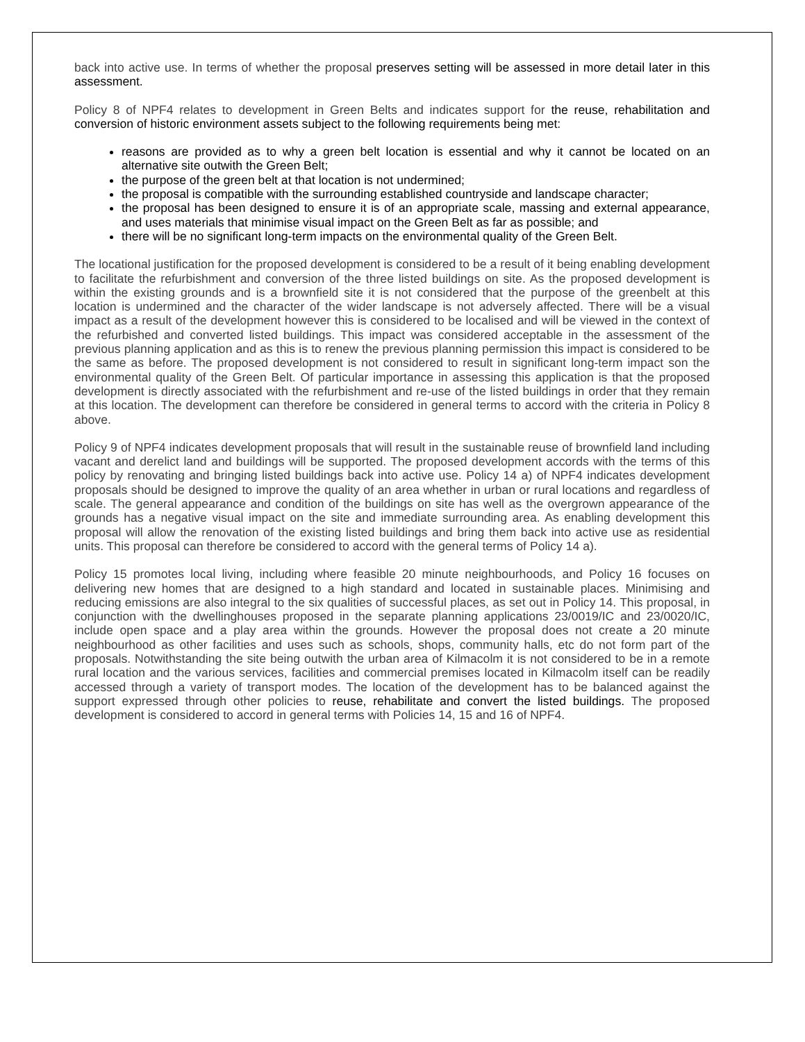back into active use. In terms of whether the proposal preserves setting will be assessed in more detail later in this assessment.
Policy 8 of NPF4 relates to development in Green Belts and indicates support for the reuse, rehabilitation and conversion of historic environment assets subject to the following requirements being met:
reasons are provided as to why a green belt location is essential and why it cannot be located on an alternative site outwith the Green Belt;
the purpose of the green belt at that location is not undermined;
the proposal is compatible with the surrounding established countryside and landscape character;
the proposal has been designed to ensure it is of an appropriate scale, massing and external appearance, and uses materials that minimise visual impact on the Green Belt as far as possible; and
there will be no significant long-term impacts on the environmental quality of the Green Belt.
The locational justification for the proposed development is considered to be a result of it being enabling development to facilitate the refurbishment and conversion of the three listed buildings on site. As the proposed development is within the existing grounds and is a brownfield site it is not considered that the purpose of the greenbelt at this location is undermined and the character of the wider landscape is not adversely affected. There will be a visual impact as a result of the development however this is considered to be localised and will be viewed in the context of the refurbished and converted listed buildings. This impact was considered acceptable in the assessment of the previous planning application and as this is to renew the previous planning permission this impact is considered to be the same as before. The proposed development is not considered to result in significant long-term impact son the environmental quality of the Green Belt. Of particular importance in assessing this application is that the proposed development is directly associated with the refurbishment and re-use of the listed buildings in order that they remain at this location. The development can therefore be considered in general terms to accord with the criteria in Policy 8 above.
Policy 9 of NPF4 indicates development proposals that will result in the sustainable reuse of brownfield land including vacant and derelict land and buildings will be supported. The proposed development accords with the terms of this policy by renovating and bringing listed buildings back into active use. Policy 14 a) of NPF4 indicates development proposals should be designed to improve the quality of an area whether in urban or rural locations and regardless of scale. The general appearance and condition of the buildings on site has well as the overgrown appearance of the grounds has a negative visual impact on the site and immediate surrounding area. As enabling development this proposal will allow the renovation of the existing listed buildings and bring them back into active use as residential units. This proposal can therefore be considered to accord with the general terms of Policy 14 a).
Policy 15 promotes local living, including where feasible 20 minute neighbourhoods, and Policy 16 focuses on delivering new homes that are designed to a high standard and located in sustainable places. Minimising and reducing emissions are also integral to the six qualities of successful places, as set out in Policy 14. This proposal, in conjunction with the dwellinghouses proposed in the separate planning applications 23/0019/IC and 23/0020/IC, include open space and a play area within the grounds. However the proposal does not create a 20 minute neighbourhood as other facilities and uses such as schools, shops, community halls, etc do not form part of the proposals. Notwithstanding the site being outwith the urban area of Kilmacolm it is not considered to be in a remote rural location and the various services, facilities and commercial premises located in Kilmacolm itself can be readily accessed through a variety of transport modes. The location of the development has to be balanced against the support expressed through other policies to reuse, rehabilitate and convert the listed buildings. The proposed development is considered to accord in general terms with Policies 14, 15 and 16 of NPF4.